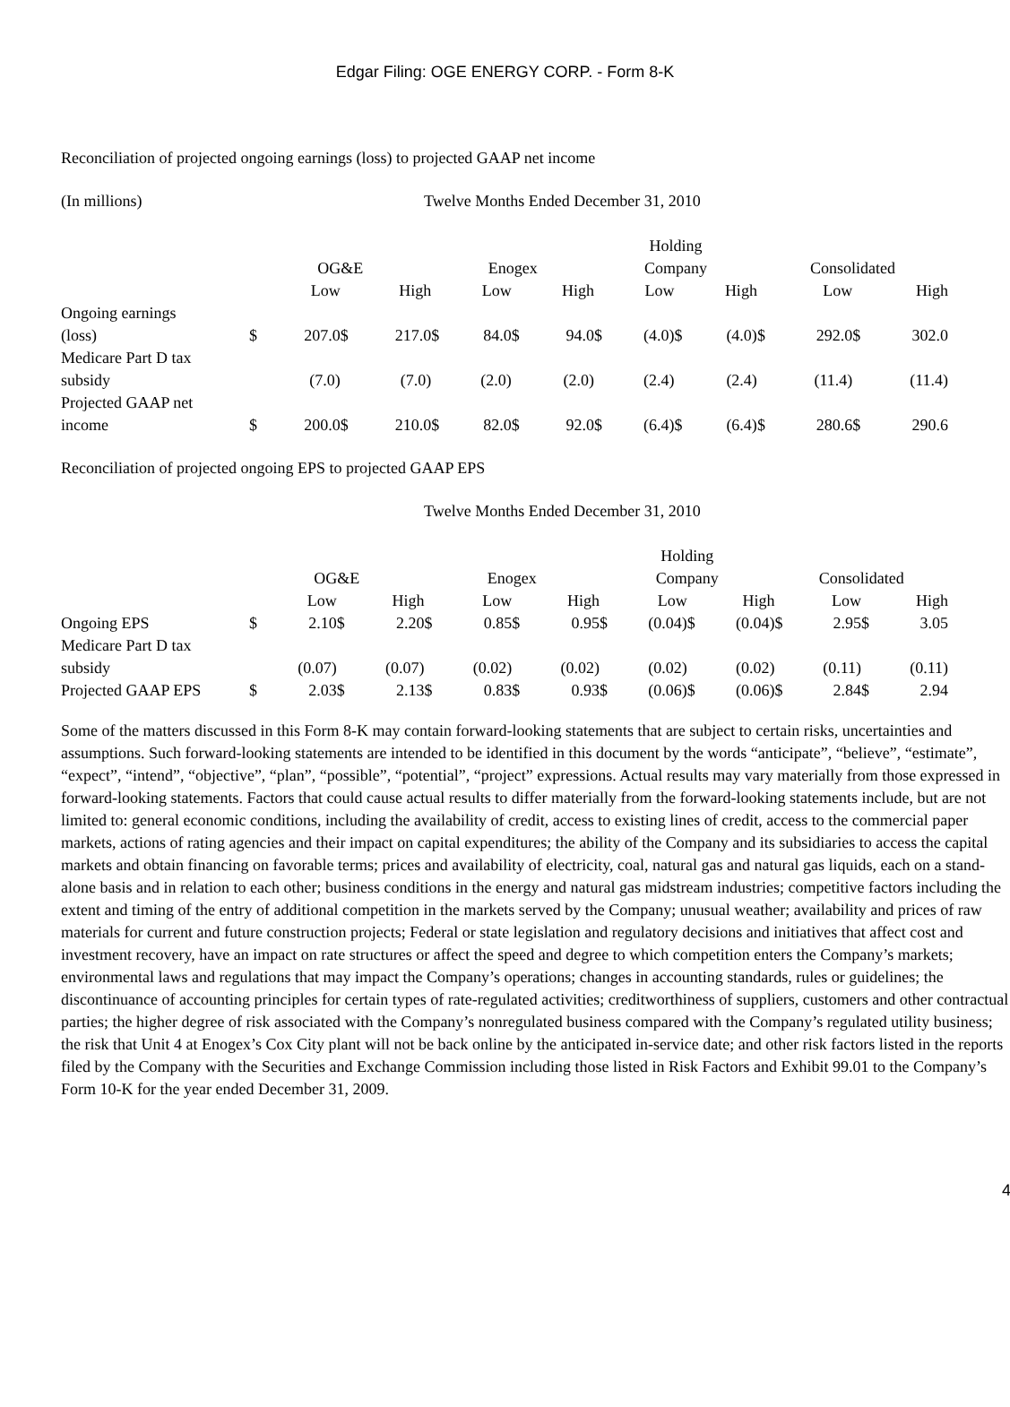Edgar Filing: OGE ENERGY CORP. - Form 8-K
Reconciliation of projected ongoing earnings (loss) to projected GAAP net income
| (In millions) | Twelve Months Ended December 31, 2010 | | | | | | | | | | | | | | | |
| | | | | | | | | | Holding | | | | | | | |
| | OG&E | | | | Enogex | | | | Company | | | | Consolidated | | | |
| | | Low | | High | | Low | | High | | Low | | High | | Low | | High |
| Ongoing earnings (loss) | $ | 207.0 | $ | 217.0 | $ | 84.0 | $ | 94.0 | $ | (4.0) | $ | (4.0) | $ | 292.0 | $ | 302.0 |
| Medicare Part D tax subsidy | | (7.0) | | (7.0) | | (2.0) | | (2.0) | | (2.4) | | (2.4) | | (11.4) | | (11.4) |
| Projected GAAP net income | $ | 200.0 | $ | 210.0 | $ | 82.0 | $ | 92.0 | $ | (6.4) | $ | (6.4) | $ | 280.6 | $ | 290.6 |
Reconciliation of projected ongoing EPS to projected GAAP EPS
| | Twelve Months Ended December 31, 2010 | | | | | | | | | | | | | | | |
| | | | | | | | | | Holding | | | | | | | |
| | OG&E | | | | Enogex | | | | Company | | | | Consolidated | | | |
| | | Low | | High | | Low | | High | | Low | | High | | Low | | High |
| Ongoing EPS | $ | 2.10 | $ | 2.20 | $ | 0.85 | $ | 0.95 | $ | (0.04) | $ | (0.04) | $ | 2.95 | $ | 3.05 |
| Medicare Part D tax subsidy | | (0.07) | | (0.07) | | (0.02) | | (0.02) | | (0.02) | | (0.02) | | (0.11) | | (0.11) |
| Projected GAAP EPS | $ | 2.03 | $ | 2.13 | $ | 0.83 | $ | 0.93 | $ | (0.06) | $ | (0.06) | $ | 2.84 | $ | 2.94 |
Some of the matters discussed in this Form 8-K may contain forward-looking statements that are subject to certain risks, uncertainties and assumptions. Such forward-looking statements are intended to be identified in this document by the words “anticipate”, “believe”, “estimate”, “expect”, “intend”, “objective”, “plan”, “possible”, “potential”, “project” expressions. Actual results may vary materially from those expressed in forward-looking statements. Factors that could cause actual results to differ materially from the forward-looking statements include, but are not limited to: general economic conditions, including the availability of credit, access to existing lines of credit, access to the commercial paper markets, actions of rating agencies and their impact on capital expenditures; the ability of the Company and its subsidiaries to access the capital markets and obtain financing on favorable terms; prices and availability of electricity, coal, natural gas and natural gas liquids, each on a stand-alone basis and in relation to each other; business conditions in the energy and natural gas midstream industries; competitive factors including the extent and timing of the entry of additional competition in the markets served by the Company; unusual weather; availability and prices of raw materials for current and future construction projects; Federal or state legislation and regulatory decisions and initiatives that affect cost and investment recovery, have an impact on rate structures or affect the speed and degree to which competition enters the Company’s markets; environmental laws and regulations that may impact the Company’s operations; changes in accounting standards, rules or guidelines; the discontinuance of accounting principles for certain types of rate-regulated activities; creditworthiness of suppliers, customers and other contractual parties; the higher degree of risk associated with the Company’s nonregulated business compared with the Company’s regulated utility business; the risk that Unit 4 at Enogex’s Cox City plant will not be back online by the anticipated in-service date; and other risk factors listed in the reports filed by the Company with the Securities and Exchange Commission including those listed in Risk Factors and Exhibit 99.01 to the Company’s Form 10-K for the year ended December 31, 2009.
4